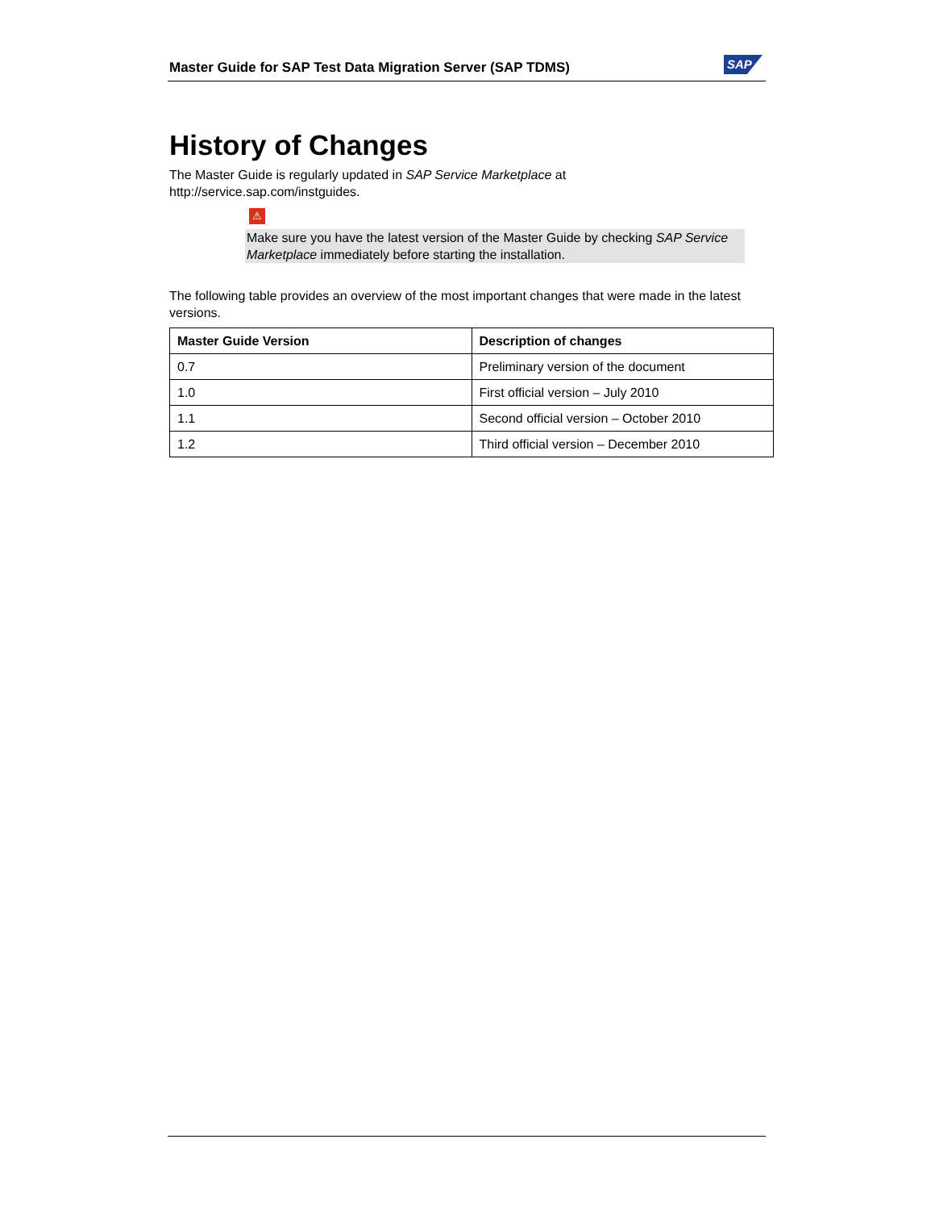Master Guide for SAP Test Data Migration Server (SAP TDMS)
SAP
History of Changes
The Master Guide is regularly updated in SAP Service Marketplace at
http://service.sap.com/instguides.
⚠
Make sure you have the latest version of the Master Guide by checking SAP Service Marketplace immediately before starting the installation.
The following table provides an overview of the most important changes that were made in the latest versions.
| Master Guide Version | Description of changes |
| --- | --- |
| 0.7 | Preliminary version of the document |
| 1.0 | First official version – July 2010 |
| 1.1 | Second official version – October 2010 |
| 1.2 | Third official version – December 2010 |